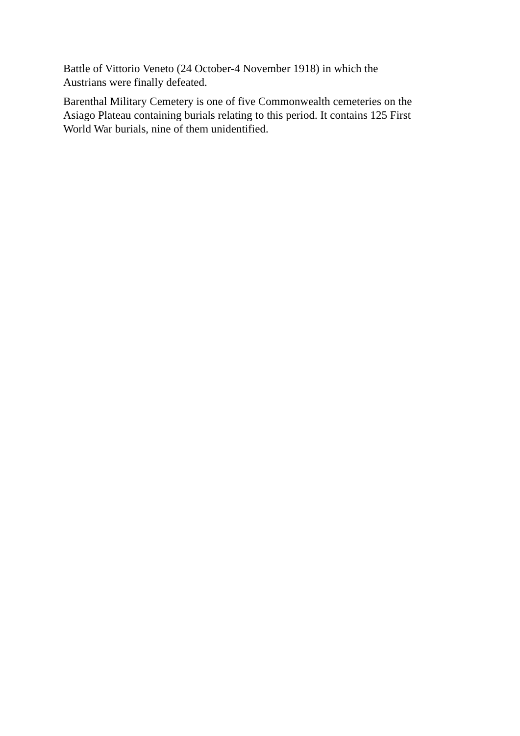Battle of Vittorio Veneto (24 October-4 November 1918) in which the
Austrians were finally defeated.
Barenthal Military Cemetery is one of five Commonwealth cemeteries on the
Asiago Plateau containing burials relating to this period. It contains 125 First
World War burials, nine of them unidentified.